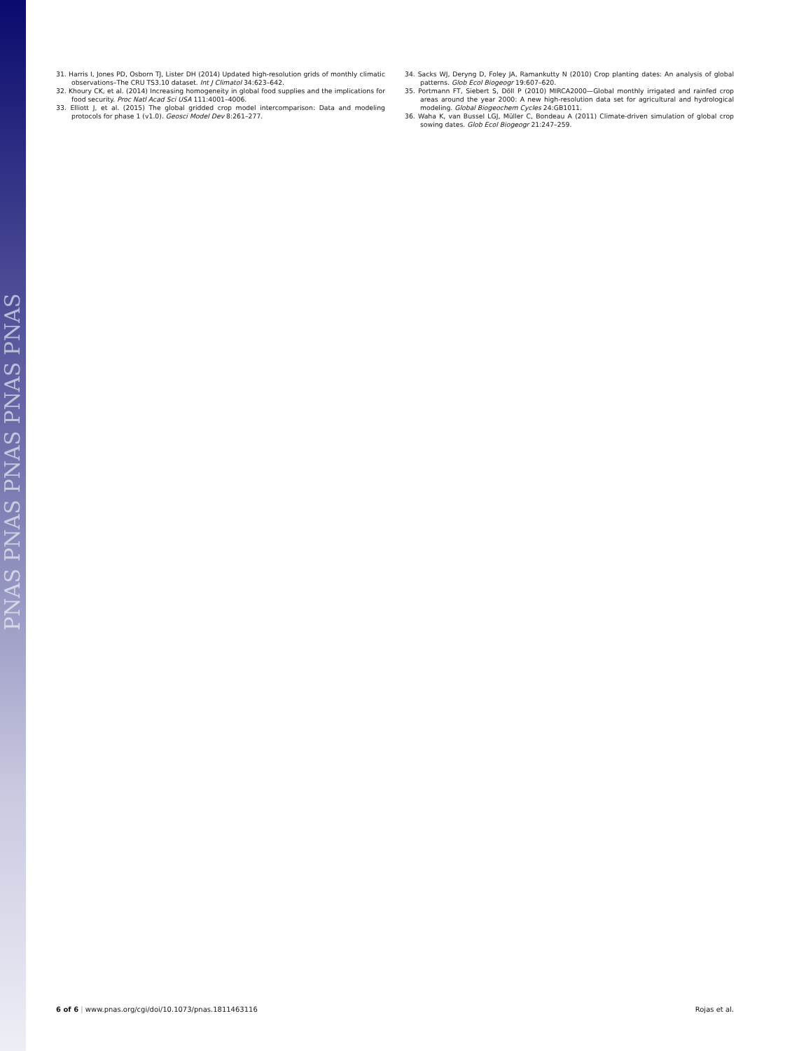PNAS PNAS PNAS PNAS PNAS
31. Harris I, Jones PD, Osborn TJ, Lister DH (2014) Updated high-resolution grids of monthly climatic observations–The CRU TS3.10 dataset. Int J Climatol 34:623–642.
32. Khoury CK, et al. (2014) Increasing homogeneity in global food supplies and the implications for food security. Proc Natl Acad Sci USA 111:4001–4006.
33. Elliott J, et al. (2015) The global gridded crop model intercomparison: Data and modeling protocols for phase 1 (v1.0). Geosci Model Dev 8:261–277.
34. Sacks WJ, Deryng D, Foley JA, Ramankutty N (2010) Crop planting dates: An analysis of global patterns. Glob Ecol Biogeogr 19:607–620.
35. Portmann FT, Siebert S, Döll P (2010) MIRCA2000—Global monthly irrigated and rainfed crop areas around the year 2000: A new high-resolution data set for agricultural and hydrological modeling. Global Biogeochem Cycles 24:GB1011.
36. Waha K, van Bussel LGJ, Müller C, Bondeau A (2011) Climate-driven simulation of global crop sowing dates. Glob Ecol Biogeogr 21:247–259.
6 of 6 | www.pnas.org/cgi/doi/10.1073/pnas.1811463116 Rojas et al.